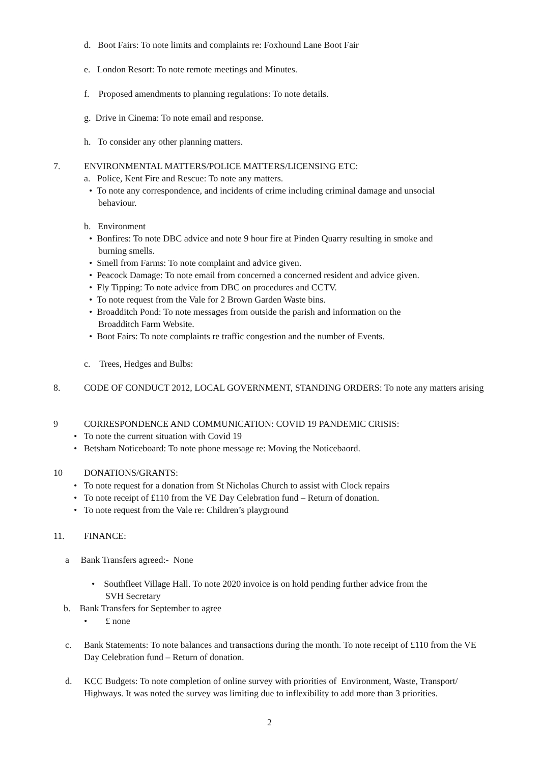d. Boot Fairs: To note limits and complaints re: Foxhound Lane Boot Fair
e. London Resort: To note remote meetings and Minutes.
f. Proposed amendments to planning regulations: To note details.
g. Drive in Cinema: To note email and response.
h. To consider any other planning matters.
7.
ENVIRONMENTAL MATTERS/POLICE MATTERS/LICENSING ETC:
a. Police, Kent Fire and Rescue: To note any matters.
• To note any correspondence, and incidents of crime including criminal damage and unsocial
behaviour.
b. Environment
• Bonfires: To note DBC advice and note 9 hour fire at Pinden Quarry resulting in smoke and
burning smells.
• Smell from Farms: To note complaint and advice given.
• Peacock Damage: To note email from concerned a concerned resident and advice given.
• Fly Tipping: To note advice from DBC on procedures and CCTV.
• To note request from the Vale for 2 Brown Garden Waste bins.
• Broadditch Pond: To note messages from outside the parish and information on the
Broadditch Farm Website.
• Boot Fairs: To note complaints re traffic congestion and the number of Events.
c. Trees, Hedges and Bulbs:
8.
CODE OF CONDUCT 2012, LOCAL GOVERNMENT, STANDING ORDERS: To note any matters arising
9
CORRESPONDENCE AND COMMUNICATION: COVID 19 PANDEMIC CRISIS:
• To note the current situation with Covid 19
• Betsham Noticeboard: To note phone message re: Moving the Noticebaord.
10 DONATIONS/GRANTS:
• To note request for a donation from St Nicholas Church to assist with Clock repairs
• To note receipt of £110 from the VE Day Celebration fund – Return of donation.
• To note request from the Vale re: Children’s playground
11. FINANCE:
a Bank Transfers agreed:- None
• Southfleet Village Hall. To note 2020 invoice is on hold pending further advice from the
SVH Secretary
b. Bank Transfers for September to agree
• £ none
c.
Bank Statements: To note balances and transactions during the month. To note receipt of £110 from the VE Day Celebration fund – Return of donation.
d.
KCC Budgets: To note completion of online survey with priorities of Environment, Waste, Transport/ Highways. It was noted the survey was limiting due to inflexibility to add more than 3 priorities.
2